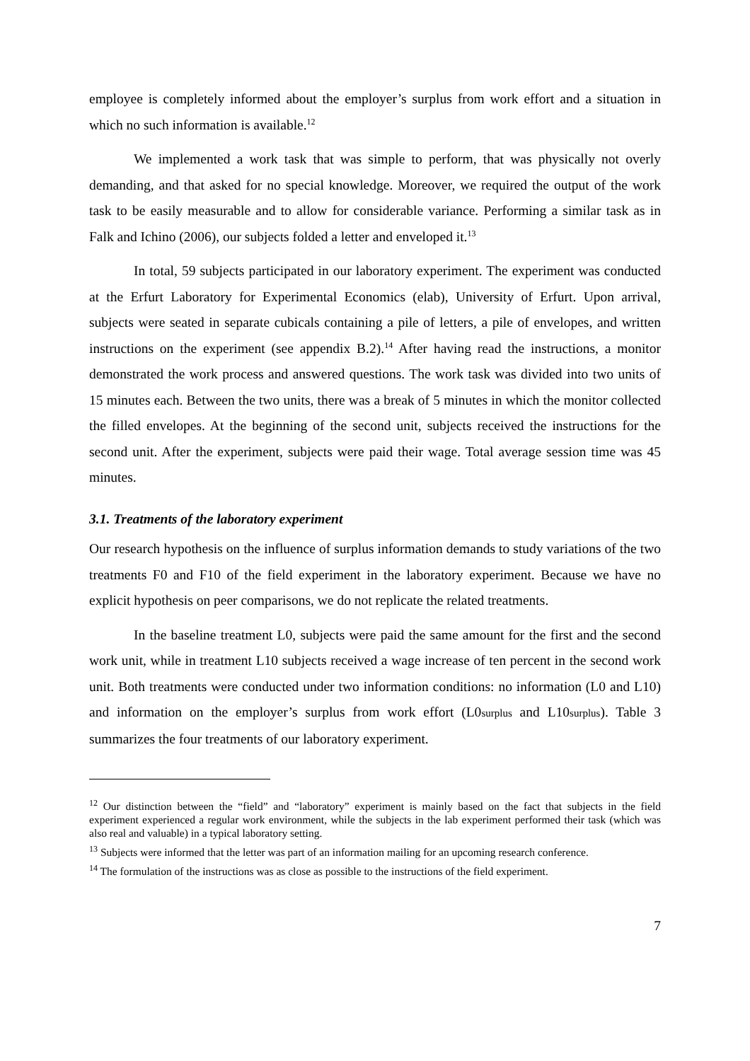employee is completely informed about the employer’s surplus from work effort and a situation in which no such information is available.<sup>12</sup>
We implemented a work task that was simple to perform, that was physically not overly demanding, and that asked for no special knowledge. Moreover, we required the output of the work task to be easily measurable and to allow for considerable variance. Performing a similar task as in Falk and Ichino (2006), our subjects folded a letter and enveloped it.<sup>13</sup>
In total, 59 subjects participated in our laboratory experiment. The experiment was conducted at the Erfurt Laboratory for Experimental Economics (elab), University of Erfurt. Upon arrival, subjects were seated in separate cubicals containing a pile of letters, a pile of envelopes, and written instructions on the experiment (see appendix B.2).<sup>14</sup> After having read the instructions, a monitor demonstrated the work process and answered questions. The work task was divided into two units of 15 minutes each. Between the two units, there was a break of 5 minutes in which the monitor collected the filled envelopes. At the beginning of the second unit, subjects received the instructions for the second unit. After the experiment, subjects were paid their wage. Total average session time was 45 minutes.
3.1. Treatments of the laboratory experiment
Our research hypothesis on the influence of surplus information demands to study variations of the two treatments F0 and F10 of the field experiment in the laboratory experiment. Because we have no explicit hypothesis on peer comparisons, we do not replicate the related treatments.
In the baseline treatment L0, subjects were paid the same amount for the first and the second work unit, while in treatment L10 subjects received a wage increase of ten percent in the second work unit. Both treatments were conducted under two information conditions: no information (L0 and L10) and information on the employer’s surplus from work effort (L0surplus and L10surplus). Table 3 summarizes the four treatments of our laboratory experiment.
<sup>12</sup> Our distinction between the “field” and “laboratory” experiment is mainly based on the fact that subjects in the field experiment experienced a regular work environment, while the subjects in the lab experiment performed their task (which was also real and valuable) in a typical laboratory setting.
<sup>13</sup> Subjects were informed that the letter was part of an information mailing for an upcoming research conference.
<sup>14</sup> The formulation of the instructions was as close as possible to the instructions of the field experiment.
7